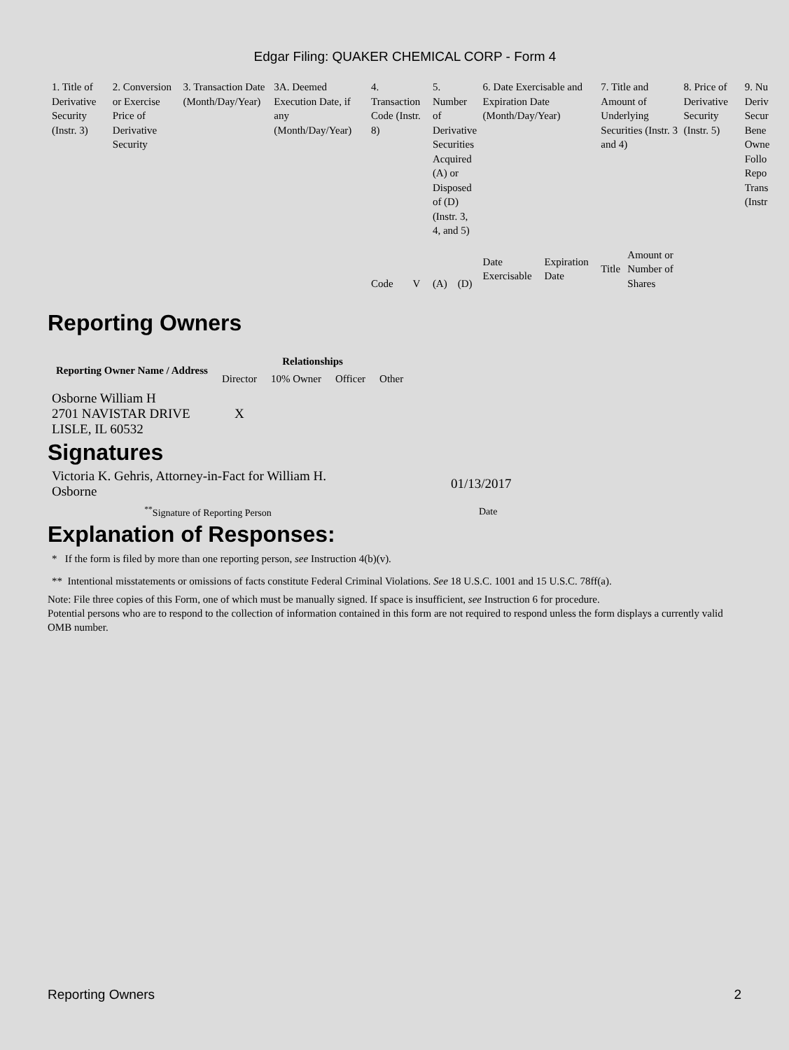Edgar Filing: QUAKER CHEMICAL CORP - Form 4
| 1. Title of Derivative Security (Instr. 3) | 2. Conversion or Exercise Price of Derivative Security | 3. Transaction Date (Month/Day/Year) | 3A. Deemed Execution Date, if any (Month/Day/Year) | 4. Transaction Code (Instr. 8) | | 5. Number of Derivative Securities Acquired (A) or Disposed of (D) (Instr. 3, 4, and 5) | | 6. Date Exercisable and Expiration Date (Month/Day/Year) | | 7. Title and Amount of Underlying Securities (Instr. 3 and 4) | | 8. Price of Derivative Security (Instr. 5) | 9. Nu Deriv Secur Bene Owne Follo Repo Trans (Instr |
| --- | --- | --- | --- | --- | --- | --- | --- | --- | --- | --- | --- | --- | --- |
| | | | | Code | V | (A) | (D) | Date Exercisable | Expiration Date | Title | Amount or Number of Shares | | |
Reporting Owners
| Reporting Owner Name / Address | Relationships | | | |
| --- | --- | --- | --- | --- |
| | Director | 10% Owner | Officer | Other |
| Osborne William H 2701 NAVISTAR DRIVE LISLE, IL 60532 | X | | | |
Signatures
| Victoria K. Gehris, Attorney-in-Fact for William H. Osborne | 01/13/2017 |
| <sup>**</sup> Signature of Reporting Person | Date |
Explanation of Responses:
* If the form is filed by more than one reporting person, see Instruction 4(b)(v).
** Intentional misstatements or omissions of facts constitute Federal Criminal Violations. See 18 U.S.C. 1001 and 15 U.S.C. 78ff(a).
Note: File three copies of this Form, one of which must be manually signed. If space is insufficient, see Instruction 6 for procedure.
Potential persons who are to respond to the collection of information contained in this form are not required to respond unless the form displays a currently valid OMB number.
Reporting Owners 2